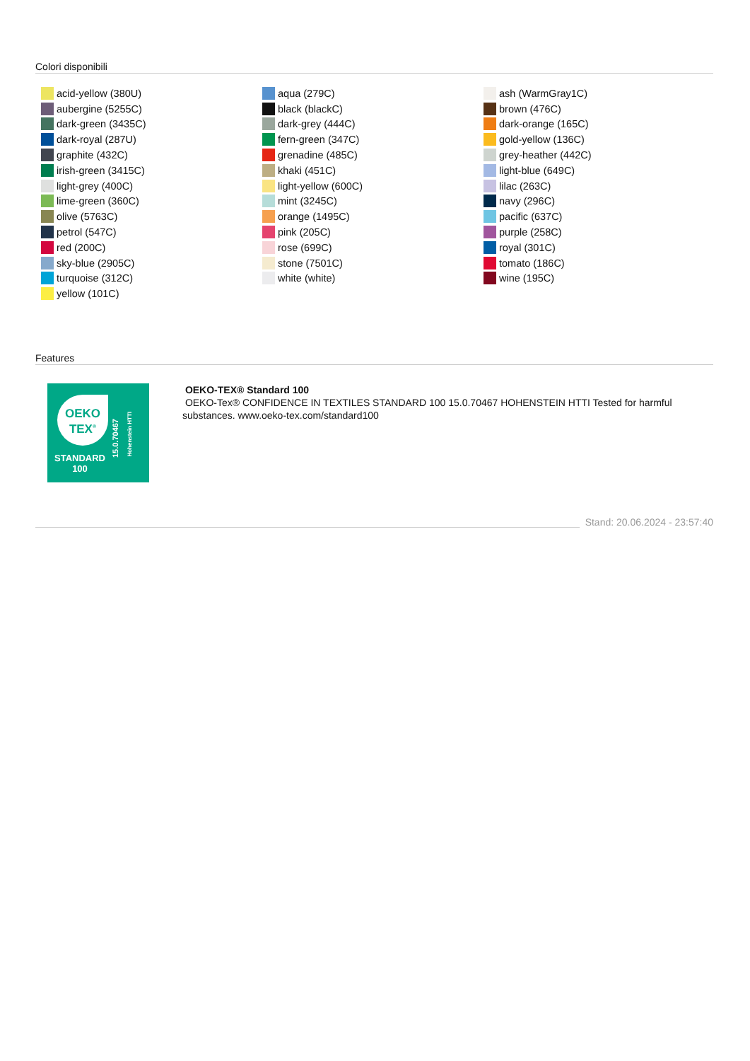Colori disponibili
acid-yellow (380U)
aubergine (5255C)
dark-green (3435C)
dark-royal (287U)
graphite (432C)
irish-green (3415C)
light-grey (400C)
lime-green (360C)
olive (5763C)
petrol (547C)
red (200C)
sky-blue (2905C)
turquoise (312C)
yellow (101C)
aqua (279C)
black (blackC)
dark-grey (444C)
fern-green (347C)
grenadine (485C)
khaki (451C)
light-yellow (600C)
mint (3245C)
orange (1495C)
pink (205C)
rose (699C)
stone (7501C)
white (white)
ash (WarmGray1C)
brown (476C)
dark-orange (165C)
gold-yellow (136C)
grey-heather (442C)
light-blue (649C)
lilac (263C)
navy (296C)
pacific (637C)
purple (258C)
royal (301C)
tomato (186C)
wine (195C)
Features
OEKO
TEX<sup>®</sup>
STANDARD
100
15.0.70467
Hohenstein HTTI
OEKO-TEX® Standard 100
OEKO-Tex® CONFIDENCE IN TEXTILES STANDARD 100 15.0.70467 HOHENSTEIN HTTI Tested for harmful substances. www.oeko-tex.com/standard100
Stand: 20.06.2024 - 23:57:40